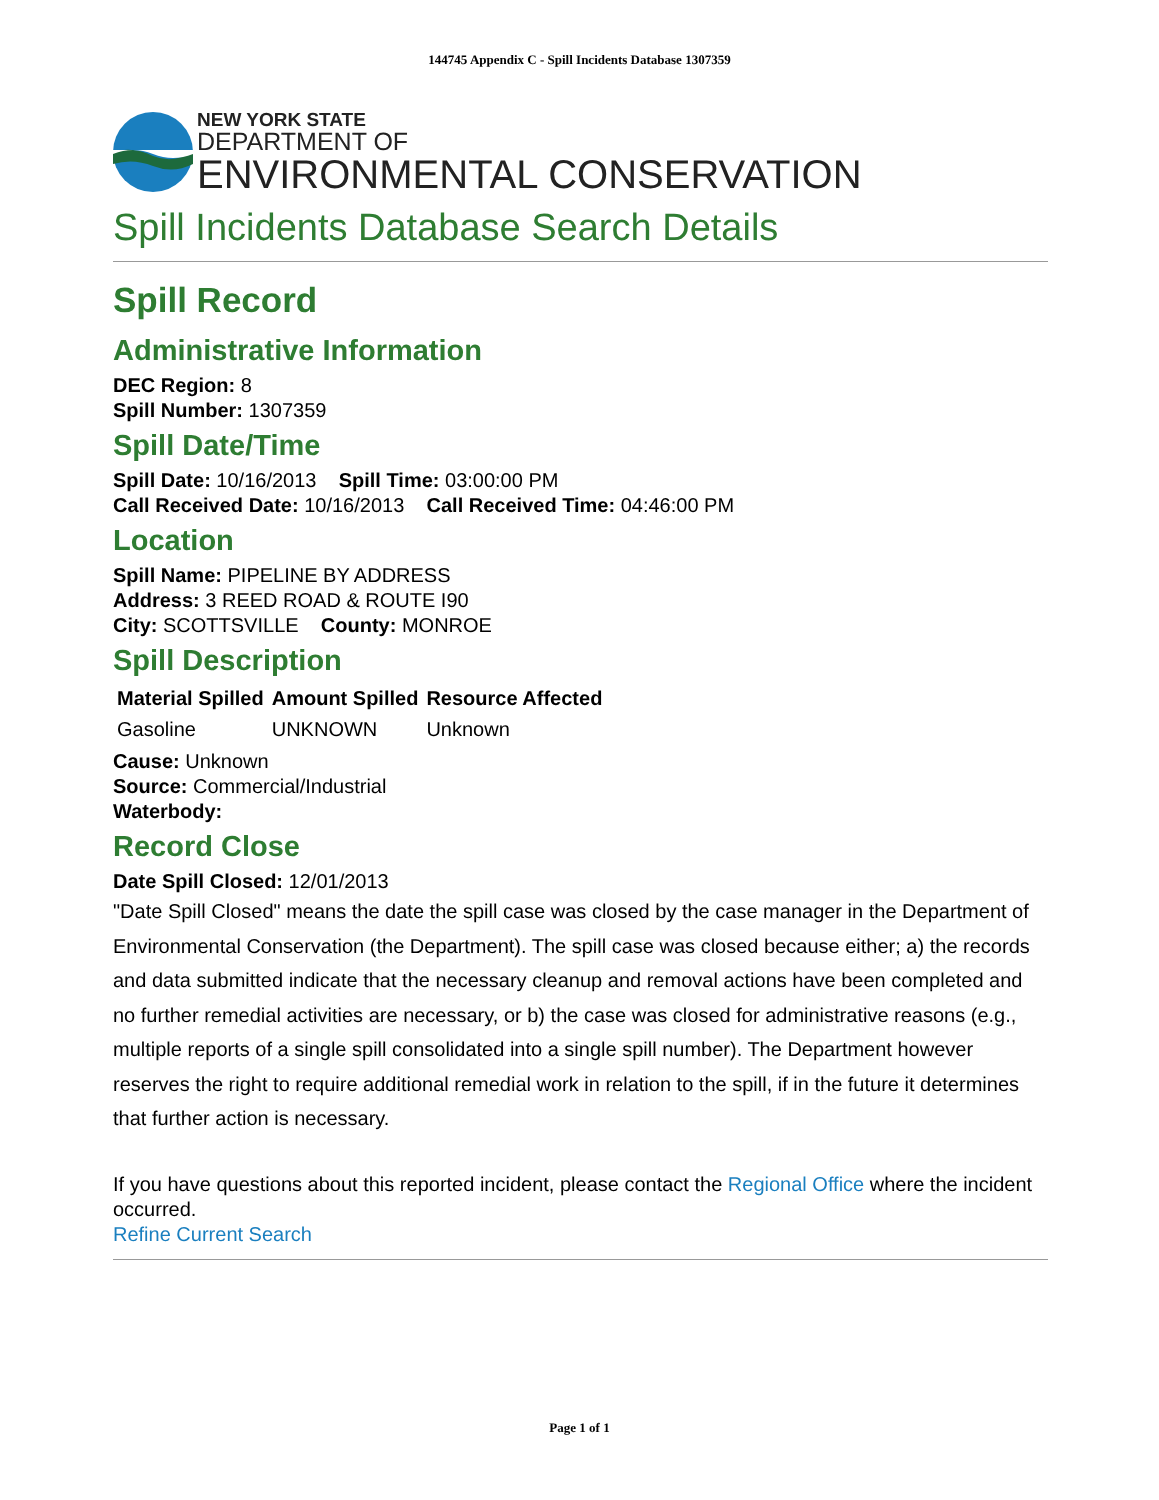144745 Appendix C - Spill Incidents Database 1307359
NEW YORK STATE
DEPARTMENT OF
ENVIRONMENTAL CONSERVATION
Spill Incidents Database Search Details
Spill Record
Administrative Information
DEC Region: 8
Spill Number: 1307359
Spill Date/Time
Spill Date: 10/16/2013 Spill Time: 03:00:00 PM
Call Received Date: 10/16/2013 Call Received Time: 04:46:00 PM
Location
Spill Name: PIPELINE BY ADDRESS
Address: 3 REED ROAD & ROUTE I90
City: SCOTTSVILLE County: MONROE
Spill Description
| Material Spilled | Amount Spilled | Resource Affected |
| --- | --- | --- |
| Gasoline | UNKNOWN | Unknown |
Cause: Unknown
Source: Commercial/Industrial
Waterbody:
Record Close
Date Spill Closed: 12/01/2013
"Date Spill Closed" means the date the spill case was closed by the case manager in the Department of Environmental Conservation (the Department). The spill case was closed because either; a) the records and data submitted indicate that the necessary cleanup and removal actions have been completed and no further remedial activities are necessary, or b) the case was closed for administrative reasons (e.g., multiple reports of a single spill consolidated into a single spill number). The Department however reserves the right to require additional remedial work in relation to the spill, if in the future it determines that further action is necessary.
If you have questions about this reported incident, please contact the Regional Office where the incident occurred.
Refine Current Search
Page 1 of 1